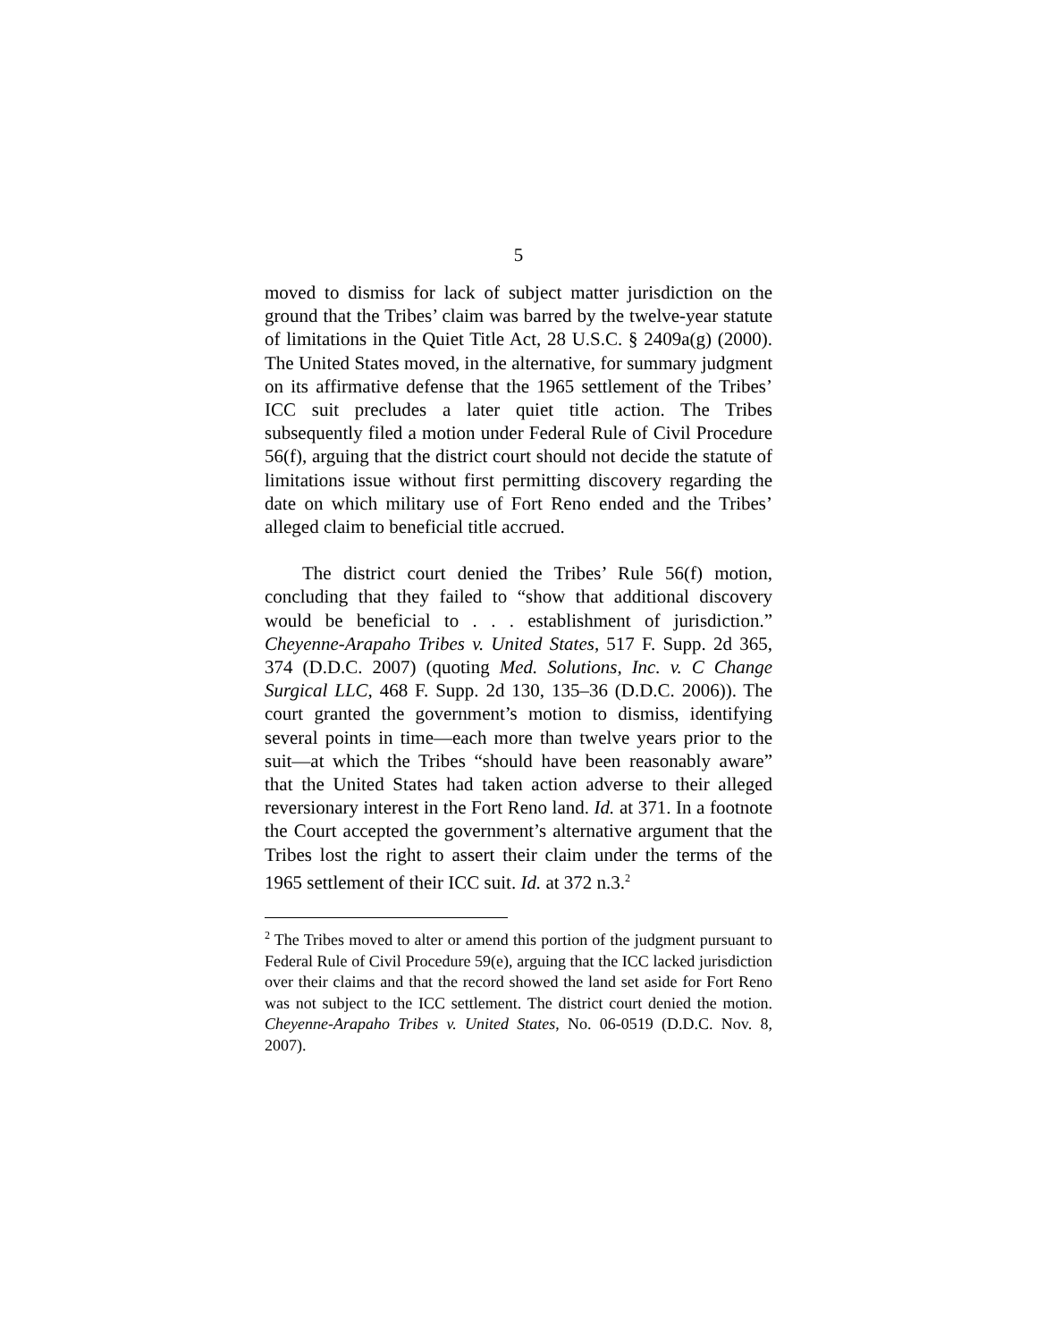5
moved to dismiss for lack of subject matter jurisdiction on the ground that the Tribes’ claim was barred by the twelve-year statute of limitations in the Quiet Title Act, 28 U.S.C. § 2409a(g) (2000). The United States moved, in the alternative, for summary judgment on its affirmative defense that the 1965 settlement of the Tribes’ ICC suit precludes a later quiet title action. The Tribes subsequently filed a motion under Federal Rule of Civil Procedure 56(f), arguing that the district court should not decide the statute of limitations issue without first permitting discovery regarding the date on which military use of Fort Reno ended and the Tribes’ alleged claim to beneficial title accrued.
The district court denied the Tribes’ Rule 56(f) motion, concluding that they failed to “show that additional discovery would be beneficial to . . . establishment of jurisdiction.” Cheyenne-Arapaho Tribes v. United States, 517 F. Supp. 2d 365, 374 (D.D.C. 2007) (quoting Med. Solutions, Inc. v. C Change Surgical LLC, 468 F. Supp. 2d 130, 135–36 (D.D.C. 2006)). The court granted the government’s motion to dismiss, identifying several points in time—each more than twelve years prior to the suit—at which the Tribes “should have been reasonably aware” that the United States had taken action adverse to their alleged reversionary interest in the Fort Reno land. Id. at 371. In a footnote the Court accepted the government’s alternative argument that the Tribes lost the right to assert their claim under the terms of the 1965 settlement of their ICC suit. Id. at 372 n.3.<sup>2</sup>
<sup>2</sup> The Tribes moved to alter or amend this portion of the judgment pursuant to Federal Rule of Civil Procedure 59(e), arguing that the ICC lacked jurisdiction over their claims and that the record showed the land set aside for Fort Reno was not subject to the ICC settlement. The district court denied the motion. Cheyenne-Arapaho Tribes v. United States, No. 06-0519 (D.D.C. Nov. 8, 2007).